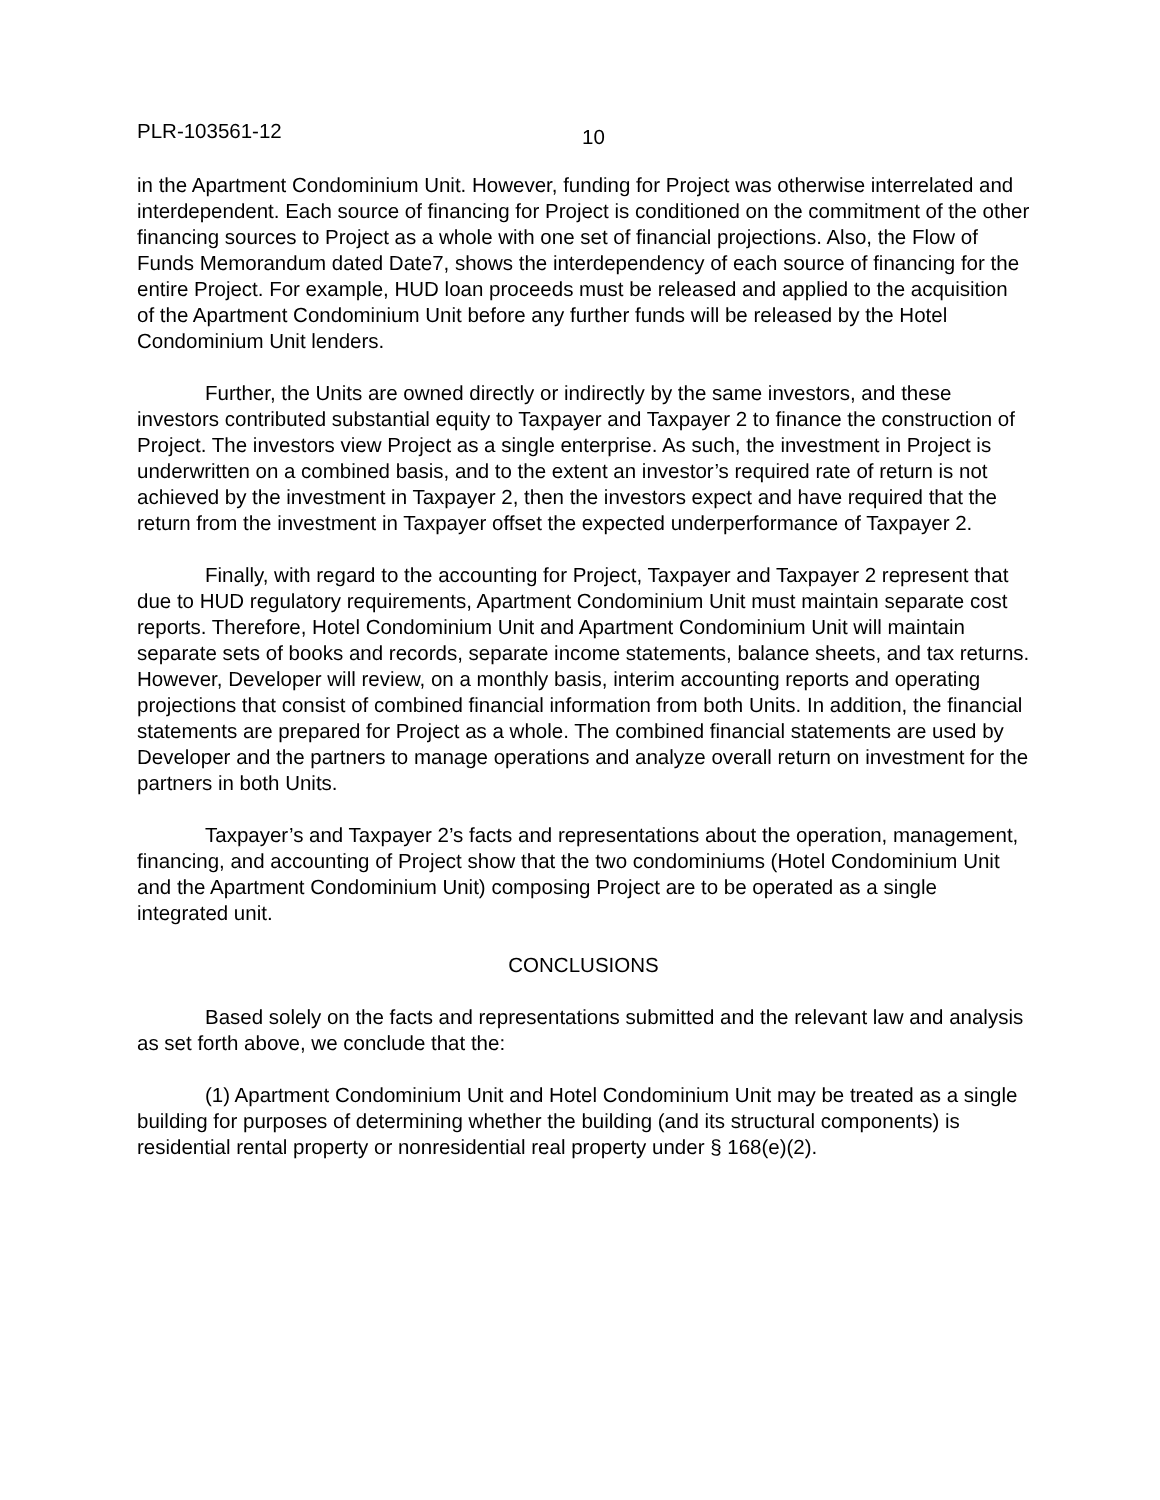PLR-103561-12 10
in the Apartment Condominium Unit. However, funding for Project was otherwise interrelated and interdependent. Each source of financing for Project is conditioned on the commitment of the other financing sources to Project as a whole with one set of financial projections. Also, the Flow of Funds Memorandum dated Date7, shows the interdependency of each source of financing for the entire Project. For example, HUD loan proceeds must be released and applied to the acquisition of the Apartment Condominium Unit before any further funds will be released by the Hotel Condominium Unit lenders.
Further, the Units are owned directly or indirectly by the same investors, and these investors contributed substantial equity to Taxpayer and Taxpayer 2 to finance the construction of Project. The investors view Project as a single enterprise. As such, the investment in Project is underwritten on a combined basis, and to the extent an investor’s required rate of return is not achieved by the investment in Taxpayer 2, then the investors expect and have required that the return from the investment in Taxpayer offset the expected underperformance of Taxpayer 2.
Finally, with regard to the accounting for Project, Taxpayer and Taxpayer 2 represent that due to HUD regulatory requirements, Apartment Condominium Unit must maintain separate cost reports. Therefore, Hotel Condominium Unit and Apartment Condominium Unit will maintain separate sets of books and records, separate income statements, balance sheets, and tax returns. However, Developer will review, on a monthly basis, interim accounting reports and operating projections that consist of combined financial information from both Units. In addition, the financial statements are prepared for Project as a whole. The combined financial statements are used by Developer and the partners to manage operations and analyze overall return on investment for the partners in both Units.
Taxpayer’s and Taxpayer 2’s facts and representations about the operation, management, financing, and accounting of Project show that the two condominiums (Hotel Condominium Unit and the Apartment Condominium Unit) composing Project are to be operated as a single integrated unit.
CONCLUSIONS
Based solely on the facts and representations submitted and the relevant law and analysis as set forth above, we conclude that the:
(1) Apartment Condominium Unit and Hotel Condominium Unit may be treated as a single building for purposes of determining whether the building (and its structural components) is residential rental property or nonresidential real property under § 168(e)(2).